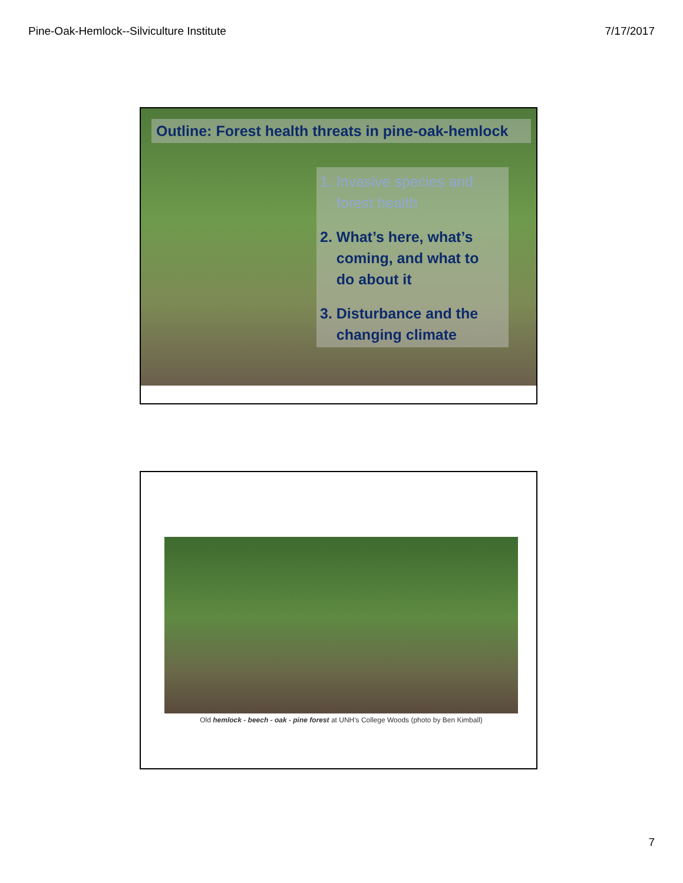Pine-Oak-Hemlock--Silviculture Institute 7/17/2017
Outline: Forest health threats in pine-oak-hemlock
1. Invasive species and
forest health
2. What’s here, what’s
coming, and what to
do about it
3. Disturbance and the
changing climate
Old hemlock - beech - oak - pine forest at UNH's College Woods (photo by Ben Kimball)
7